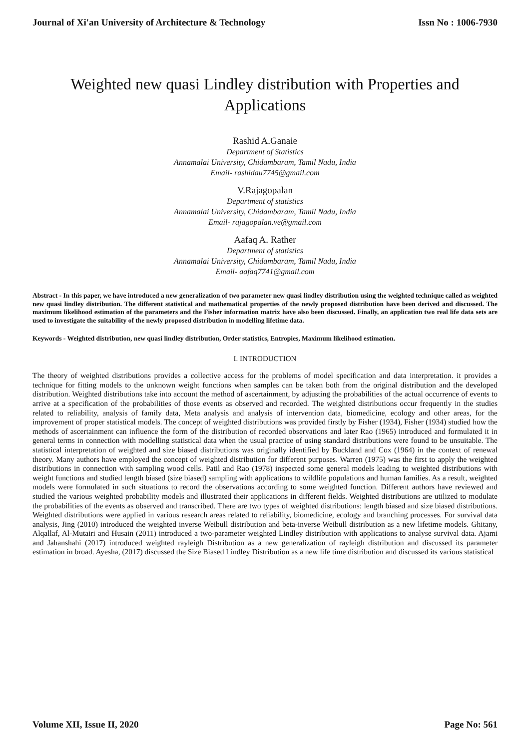Journal of Xi'an University of Architecture & Technology Issn No : 1006-7930
Weighted new quasi Lindley distribution with Properties and Applications
Rashid A.Ganaie
Department of Statistics
Annamalai University, Chidambaram, Tamil Nadu, India
Email- rashidau7745@gmail.com
V.Rajagopalan
Department of statistics
Annamalai University, Chidambaram, Tamil Nadu, India
Email- rajagopalan.ve@gmail.com
Aafaq A. Rather
Department of statistics
Annamalai University, Chidambaram, Tamil Nadu, India
Email- aafaq7741@gmail.com
Abstract - In this paper, we have introduced a new generalization of two parameter new quasi lindley distribution using the weighted technique called as weighted new quasi lindley distribution. The different statistical and mathematical properties of the newly proposed distribution have been derived and discussed. The maximum likelihood estimation of the parameters and the Fisher information matrix have also been discussed. Finally, an application two real life data sets are used to investigate the suitability of the newly proposed distribution in modelling lifetime data.
Keywords - Weighted distribution, new quasi lindley distribution, Order statistics, Entropies, Maximum likelihood estimation.
I. INTRODUCTION
The theory of weighted distributions provides a collective access for the problems of model specification and data interpretation. it provides a technique for fitting models to the unknown weight functions when samples can be taken both from the original distribution and the developed distribution. Weighted distributions take into account the method of ascertainment, by adjusting the probabilities of the actual occurrence of events to arrive at a specification of the probabilities of those events as observed and recorded. The weighted distributions occur frequently in the studies related to reliability, analysis of family data, Meta analysis and analysis of intervention data, biomedicine, ecology and other areas, for the improvement of proper statistical models. The concept of weighted distributions was provided firstly by Fisher (1934), Fisher (1934) studied how the methods of ascertainment can influence the form of the distribution of recorded observations and later Rao (1965) introduced and formulated it in general terms in connection with modelling statistical data when the usual practice of using standard distributions were found to be unsuitable. The statistical interpretation of weighted and size biased distributions was originally identified by Buckland and Cox (1964) in the context of renewal theory. Many authors have employed the concept of weighted distribution for different purposes. Warren (1975) was the first to apply the weighted distributions in connection with sampling wood cells. Patil and Rao (1978) inspected some general models leading to weighted distributions with weight functions and studied length biased (size biased) sampling with applications to wildlife populations and human families. As a result, weighted models were formulated in such situations to record the observations according to some weighted function. Different authors have reviewed and studied the various weighted probability models and illustrated their applications in different fields. Weighted distributions are utilized to modulate the probabilities of the events as observed and transcribed. There are two types of weighted distributions: length biased and size biased distributions. Weighted distributions were applied in various research areas related to reliability, biomedicine, ecology and branching processes. For survival data analysis, Jing (2010) introduced the weighted inverse Weibull distribution and beta-inverse Weibull distribution as a new lifetime models. Ghitany, Alqallaf, Al-Mutairi and Husain (2011) introduced a two-parameter weighted Lindley distribution with applications to analyse survival data. Ajami and Jahanshahi (2017) introduced weighted rayleigh Distribution as a new generalization of rayleigh distribution and discussed its parameter estimation in broad. Ayesha, (2017) discussed the Size Biased Lindley Distribution as a new life time distribution and discussed its various statistical
Volume XII, Issue II, 2020 Page No: 561